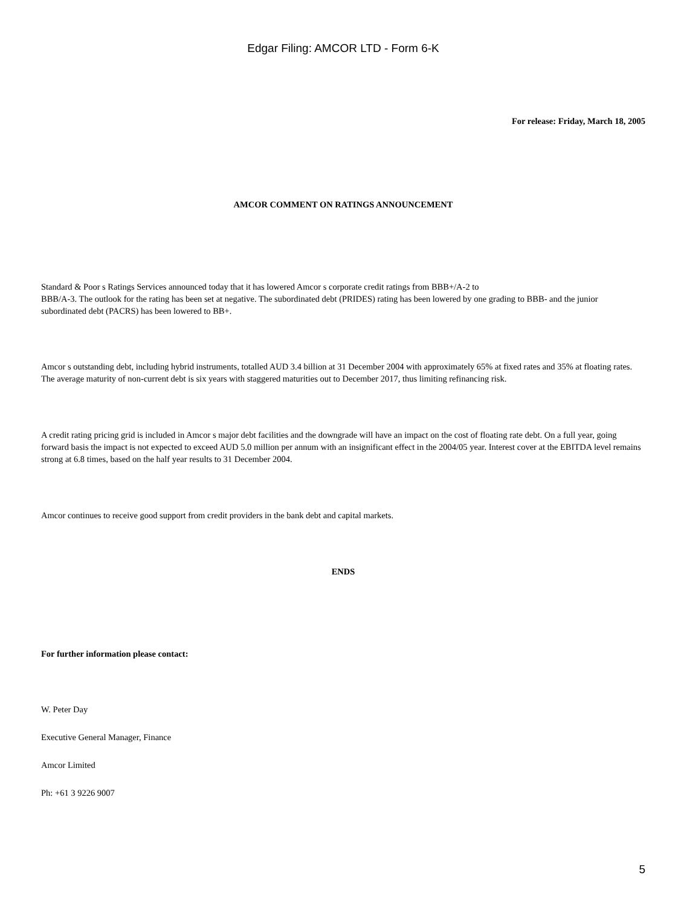Edgar Filing: AMCOR LTD - Form 6-K
For release: Friday, March 18, 2005
AMCOR COMMENT ON RATINGS ANNOUNCEMENT
Standard & Poor s Ratings Services announced today that it has lowered Amcor s corporate credit ratings from BBB+/A-2 to
BBB/A-3. The outlook for the rating has been set at negative. The subordinated debt (PRIDES) rating has been lowered by one grading to BBB- and the junior subordinated debt (PACRS) has been lowered to BB+.
Amcor s outstanding debt, including hybrid instruments, totalled AUD 3.4 billion at 31 December 2004 with approximately 65% at fixed rates and 35% at floating rates. The average maturity of non-current debt is six years with staggered maturities out to December 2017, thus limiting refinancing risk.
A credit rating pricing grid is included in Amcor s major debt facilities and the downgrade will have an impact on the cost of floating rate debt. On a full year, going forward basis the impact is not expected to exceed AUD 5.0 million per annum with an insignificant effect in the 2004/05 year. Interest cover at the EBITDA level remains strong at 6.8 times, based on the half year results to 31 December 2004.
Amcor continues to receive good support from credit providers in the bank debt and capital markets.
ENDS
For further information please contact:
W. Peter Day
Executive General Manager, Finance
Amcor Limited
Ph: +61 3 9226 9007
5